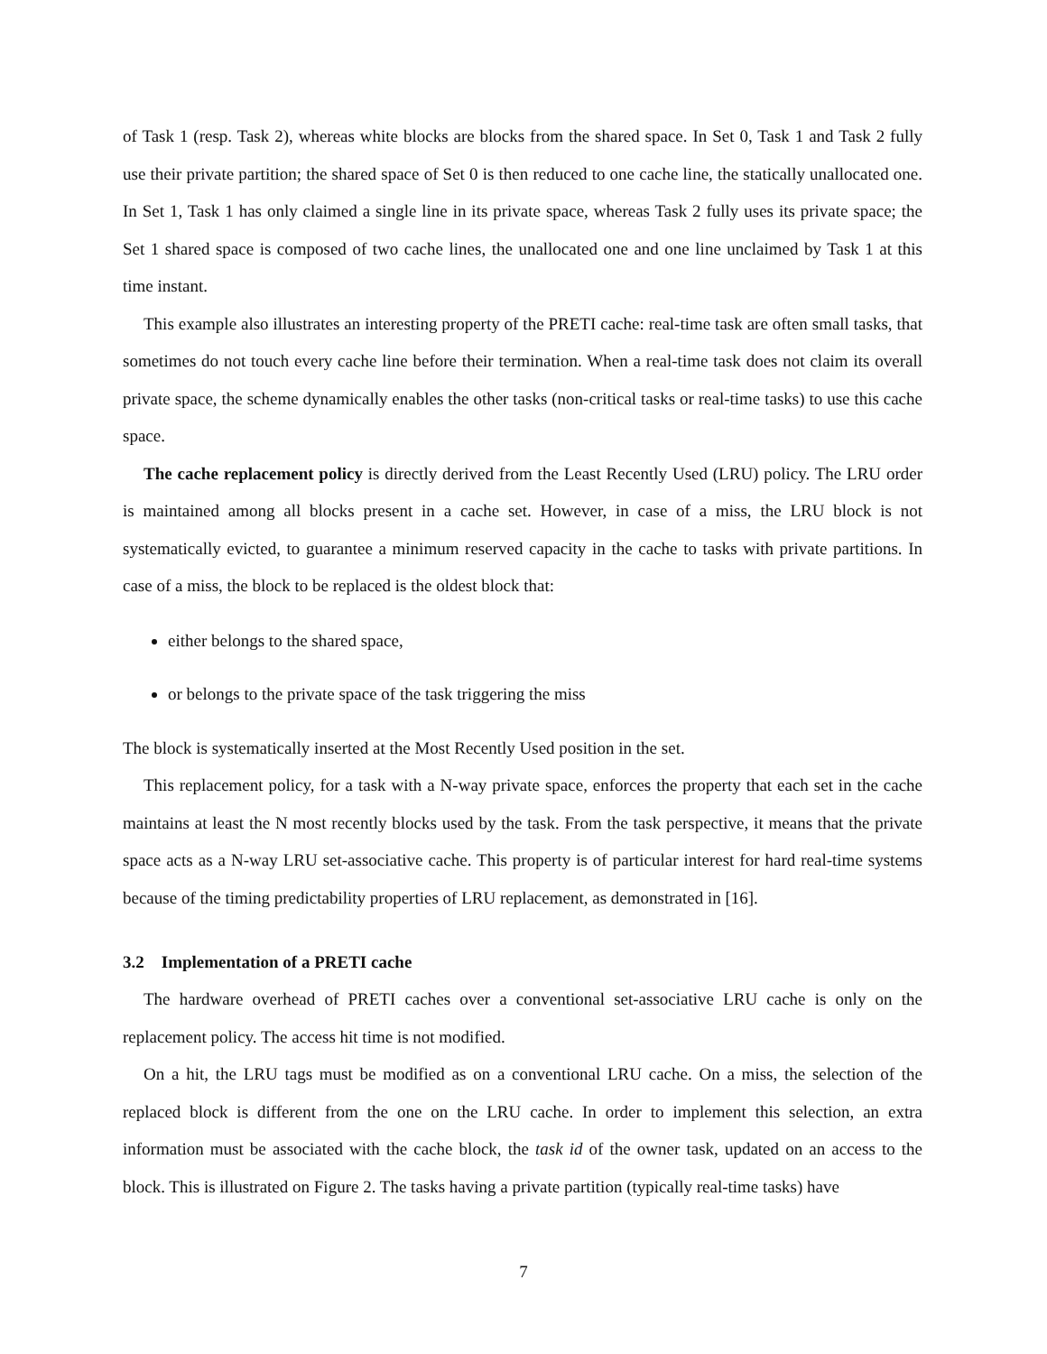of Task 1 (resp. Task 2), whereas white blocks are blocks from the shared space. In Set 0, Task 1 and Task 2 fully use their private partition; the shared space of Set 0 is then reduced to one cache line, the statically unallocated one. In Set 1, Task 1 has only claimed a single line in its private space, whereas Task 2 fully uses its private space; the Set 1 shared space is composed of two cache lines, the unallocated one and one line unclaimed by Task 1 at this time instant.
This example also illustrates an interesting property of the PRETI cache: real-time task are often small tasks, that sometimes do not touch every cache line before their termination. When a real-time task does not claim its overall private space, the scheme dynamically enables the other tasks (non-critical tasks or real-time tasks) to use this cache space.
The cache replacement policy is directly derived from the Least Recently Used (LRU) policy. The LRU order is maintained among all blocks present in a cache set. However, in case of a miss, the LRU block is not systematically evicted, to guarantee a minimum reserved capacity in the cache to tasks with private partitions. In case of a miss, the block to be replaced is the oldest block that:
either belongs to the shared space,
or belongs to the private space of the task triggering the miss
The block is systematically inserted at the Most Recently Used position in the set.
This replacement policy, for a task with a N-way private space, enforces the property that each set in the cache maintains at least the N most recently blocks used by the task. From the task perspective, it means that the private space acts as a N-way LRU set-associative cache. This property is of particular interest for hard real-time systems because of the timing predictability properties of LRU replacement, as demonstrated in [16].
3.2 Implementation of a PRETI cache
The hardware overhead of PRETI caches over a conventional set-associative LRU cache is only on the replacement policy. The access hit time is not modified.
On a hit, the LRU tags must be modified as on a conventional LRU cache. On a miss, the selection of the replaced block is different from the one on the LRU cache. In order to implement this selection, an extra information must be associated with the cache block, the task id of the owner task, updated on an access to the block. This is illustrated on Figure 2. The tasks having a private partition (typically real-time tasks) have
7